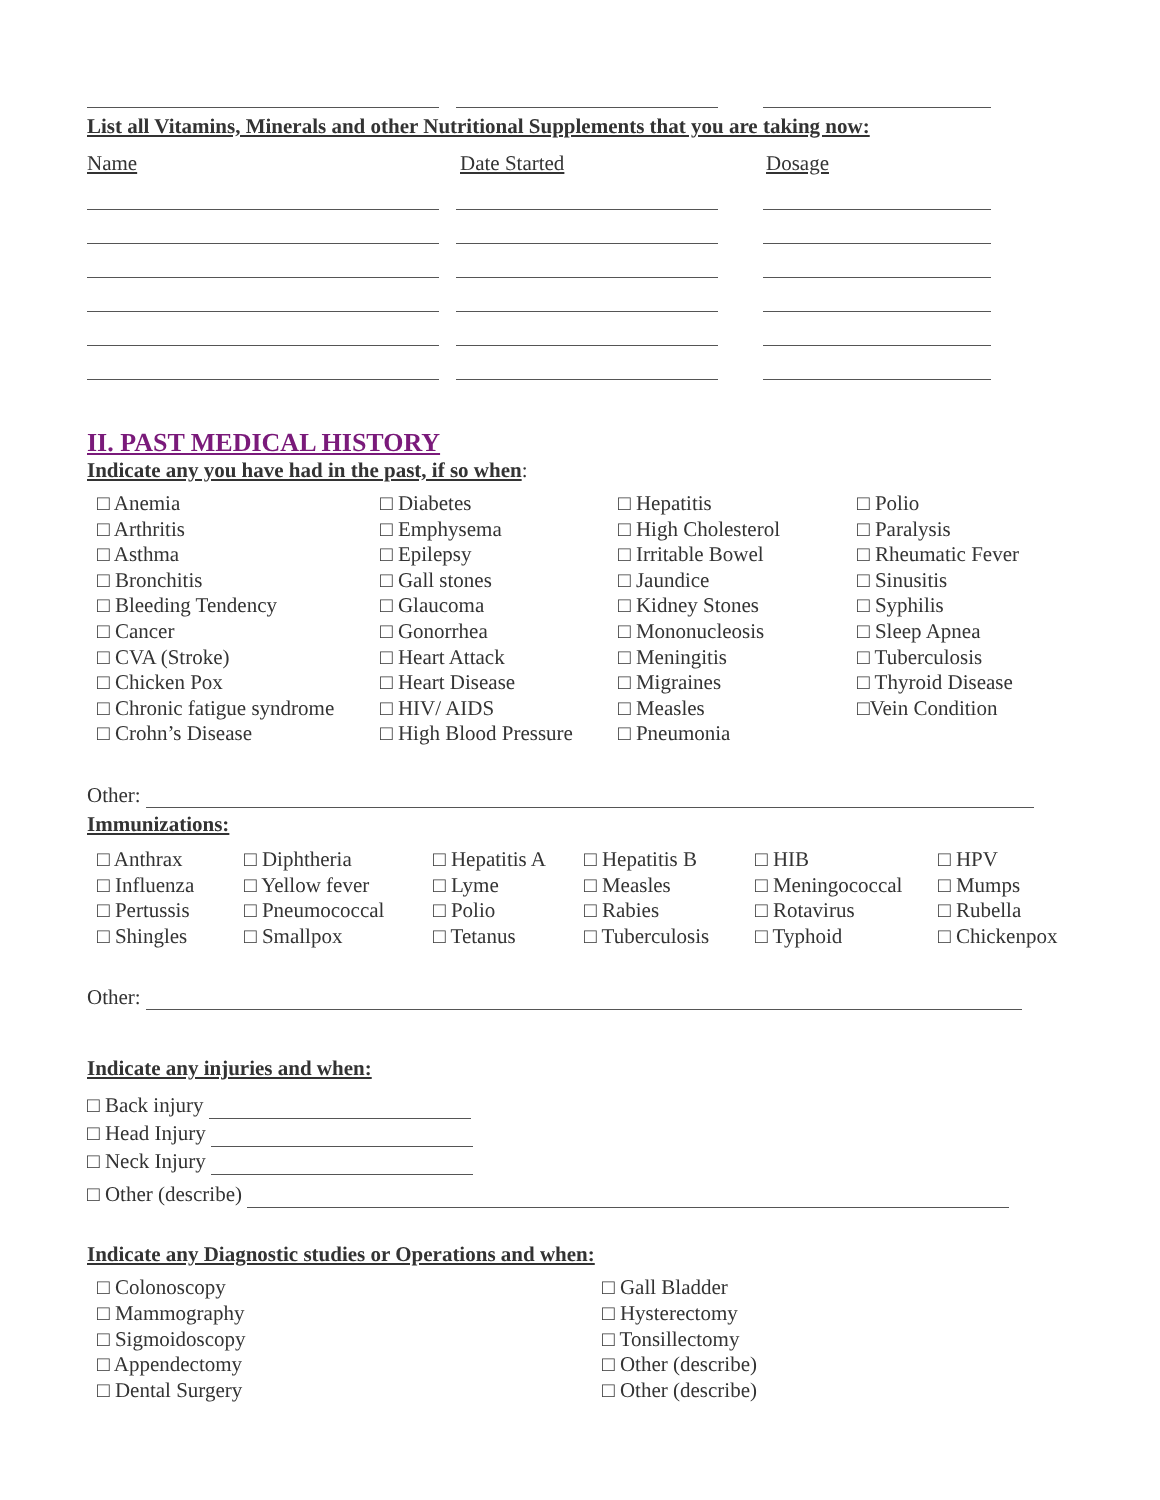List all Vitamins, Minerals and other Nutritional Supplements that you are taking now:
Name Date Started Dosage
II. PAST MEDICAL HISTORY
Indicate any you have had in the past, if so when:
| □ Anemia □ Arthritis □ Asthma □ Bronchitis □ Bleeding Tendency □ Cancer □ CVA (Stroke) □ Chicken Pox □ Chronic fatigue syndrome □ Crohn’s Disease | □ Diabetes □ Emphysema □ Epilepsy □ Gall stones □ Glaucoma □ Gonorrhea □ Heart Attack □ Heart Disease □ HIV/ AIDS □ High Blood Pressure | □ Hepatitis □ High Cholesterol □ Irritable Bowel □ Jaundice □ Kidney Stones □ Mononucleosis □ Meningitis □ Migraines □ Measles □ Pneumonia | □ Polio □ Paralysis □ Rheumatic Fever □ Sinusitis □ Syphilis □ Sleep Apnea □ Tuberculosis □ Thyroid Disease □Vein Condition |
Other:
Immunizations:
| □ Anthrax □ Influenza □ Pertussis □ Shingles | □ Diphtheria □ Yellow fever □ Pneumococcal □ Smallpox | □ Hepatitis A □ Lyme □ Polio □ Tetanus | □ Hepatitis B □ Measles □ Rabies □ Tuberculosis | □ HIB □ Meningococcal □ Rotavirus □ Typhoid | □ HPV □ Mumps □ Rubella □ Chickenpox |
Other:
Indicate any injuries and when:
□ Back injury
□ Head Injury
□ Neck Injury
□ Other (describe)
Indicate any Diagnostic studies or Operations and when:
| □ Colonoscopy □ Mammography □ Sigmoidoscopy □ Appendectomy □ Dental Surgery | □ Gall Bladder □ Hysterectomy □ Tonsillectomy □ Other (describe) □ Other (describe) |